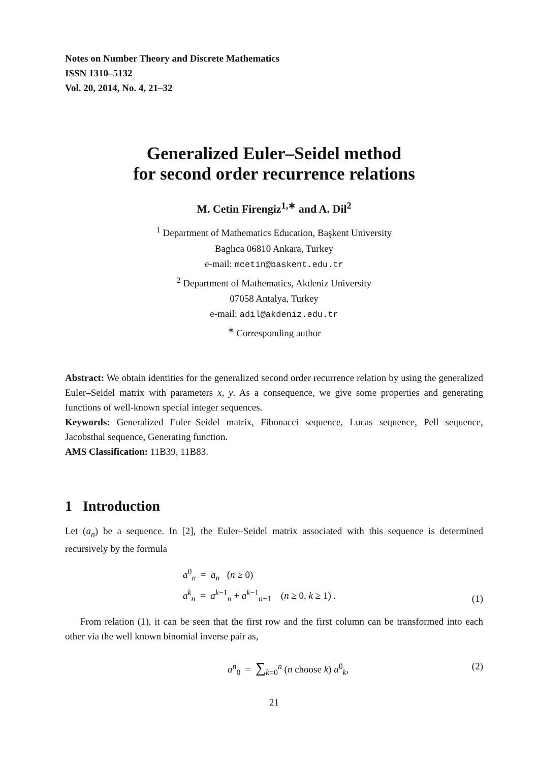Notes on Number Theory and Discrete Mathematics
ISSN 1310–5132
Vol. 20, 2014, No. 4, 21–32
Generalized Euler–Seidel method
for second order recurrence relations
M. Cetin Firengiz<sup>1,∗</sup> and A. Dil<sup>2</sup>
<sup>1</sup> Department of Mathematics Education, Başkent University
Baglıca 06810 Ankara, Turkey
e-mail: mcetin@baskent.edu.tr
<sup>2</sup> Department of Mathematics, Akdeniz University
07058 Antalya, Turkey
e-mail: adil@akdeniz.edu.tr
<sup>∗</sup> Corresponding author
Abstract: We obtain identities for the generalized second order recurrence relation by using the generalized Euler–Seidel matrix with parameters x, y. As a consequence, we give some properties and generating functions of well-known special integer sequences.
Keywords: Generalized Euler–Seidel matrix, Fibonacci sequence, Lucas sequence, Pell sequence, Jacobsthal sequence, Generating function.
AMS Classification: 11B39, 11B83.
1 Introduction
Let (a<sub>n</sub>) be a sequence. In [2], the Euler–Seidel matrix associated with this sequence is determined recursively by the formula
a<sup>0</sup><sub>n</sub> = a<sub>n</sub> (n ≥ 0)
a<sup>k</sup><sub>n</sub> = a<sup>k−1</sup><sub>n</sub> + a<sup>k−1</sup><sub>n+1</sub> (n ≥ 0, k ≥ 1) .
(1)
From relation (1), it can be seen that the first row and the first column can be transformed into each other via the well known binomial inverse pair as,
a<sup>n</sup><sub>0</sub> = ∑<sub>k=0</sub><sup>n</sup> (n choose k) a<sup>0</sup><sub>k</sub>,
(2)
21